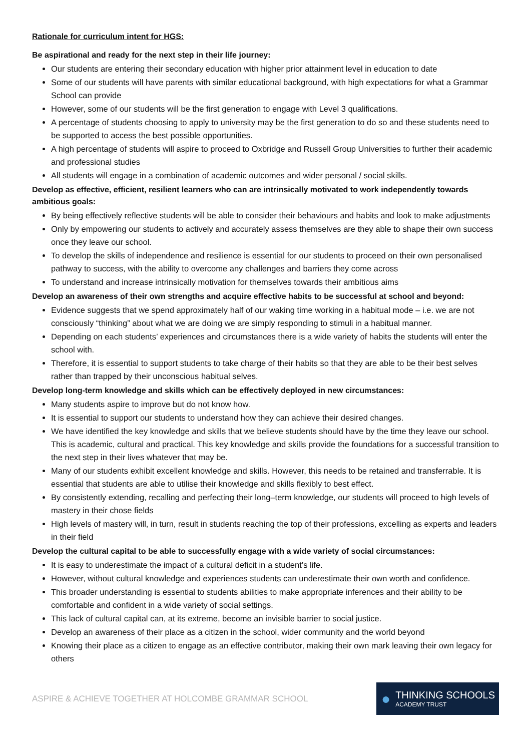Rationale for curriculum intent for HGS:
Be aspirational and ready for the next step in their life journey:
Our students are entering their secondary education with higher prior attainment level in education to date
Some of our students will have parents with similar educational background, with high expectations for what a Grammar School can provide
However, some of our students will be the first generation to engage with Level 3 qualifications.
A percentage of students choosing to apply to university may be the first generation to do so and these students need to be supported to access the best possible opportunities.
A high percentage of students will aspire to proceed to Oxbridge and Russell Group Universities to further their academic and professional studies
All students will engage in a combination of academic outcomes and wider personal / social skills.
Develop as effective, efficient, resilient learners who can are intrinsically motivated to work independently towards ambitious goals:
By being effectively reflective students will be able to consider their behaviours and habits and look to make adjustments
Only by empowering our students to actively and accurately assess themselves are they able to shape their own success once they leave our school.
To develop the skills of independence and resilience is essential for our students to proceed on their own personalised pathway to success, with the ability to overcome any challenges and barriers they come across
To understand and increase intrinsically motivation for themselves towards their ambitious aims
Develop an awareness of their own strengths and acquire effective habits to be successful at school and beyond:
Evidence suggests that we spend approximately half of our waking time working in a habitual mode – i.e. we are not consciously “thinking” about what we are doing we are simply responding to stimuli in a habitual manner.
Depending on each students’ experiences and circumstances there is a wide variety of habits the students will enter the school with.
Therefore, it is essential to support students to take charge of their habits so that they are able to be their best selves rather than trapped by their unconscious habitual selves.
Develop long-term knowledge and skills which can be effectively deployed in new circumstances:
Many students aspire to improve but do not know how.
It is essential to support our students to understand how they can achieve their desired changes.
We have identified the key knowledge and skills that we believe students should have by the time they leave our school. This is academic, cultural and practical. This key knowledge and skills provide the foundations for a successful transition to the next step in their lives whatever that may be.
Many of our students exhibit excellent knowledge and skills. However, this needs to be retained and transferrable. It is essential that students are able to utilise their knowledge and skills flexibly to best effect.
By consistently extending, recalling and perfecting their long–term knowledge, our students will proceed to high levels of mastery in their chose fields
High levels of mastery will, in turn, result in students reaching the top of their professions, excelling as experts and leaders in their field
Develop the cultural capital to be able to successfully engage with a wide variety of social circumstances:
It is easy to underestimate the impact of a cultural deficit in a student’s life.
However, without cultural knowledge and experiences students can underestimate their own worth and confidence.
This broader understanding is essential to students abilities to make appropriate inferences and their ability to be comfortable and confident in a wide variety of social settings.
This lack of cultural capital can, at its extreme, become an invisible barrier to social justice.
Develop an awareness of their place as a citizen in the school, wider community and the world beyond
Knowing their place as a citizen to engage as an effective contributor, making their own mark leaving their own legacy for others
ASPIRE & ACHIEVE TOGETHER AT HOLCOMBE GRAMMAR SCHOOL
●
THINKING SCHOOLS
ACADEMY TRUST